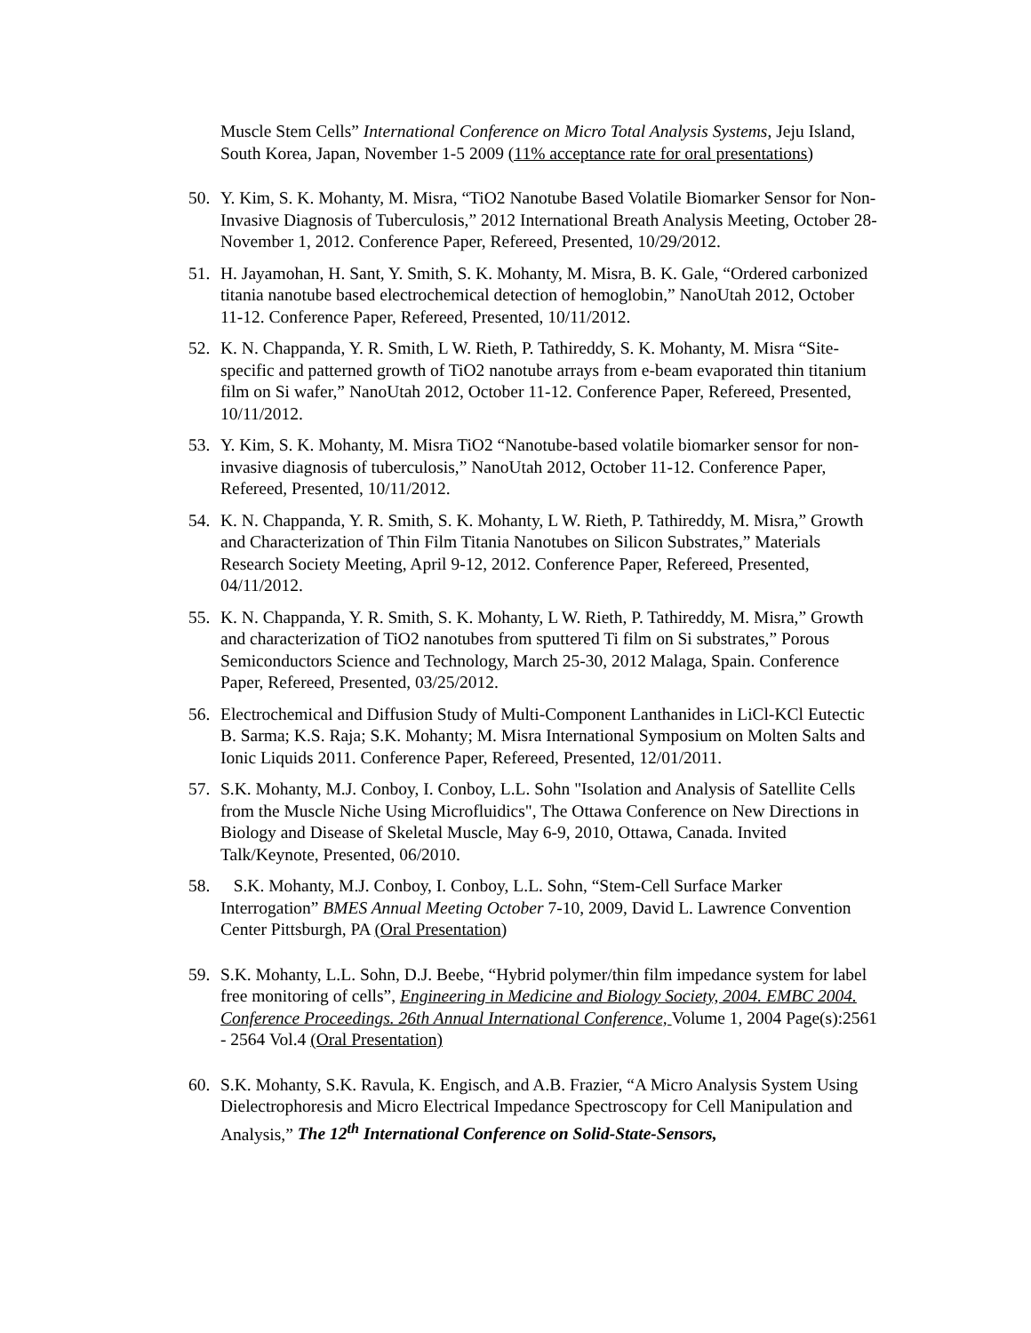Muscle Stem Cells” International Conference on Micro Total Analysis Systems, Jeju Island, South Korea, Japan, November 1-5 2009 (11% acceptance rate for oral presentations)
50. Y. Kim, S. K. Mohanty, M. Misra, “TiO2 Nanotube Based Volatile Biomarker Sensor for Non-Invasive Diagnosis of Tuberculosis,” 2012 International Breath Analysis Meeting, October 28-November 1, 2012. Conference Paper, Refereed, Presented, 10/29/2012.
51. H. Jayamohan, H. Sant, Y. Smith, S. K. Mohanty, M. Misra, B. K. Gale, “Ordered carbonized titania nanotube based electrochemical detection of hemoglobin,” NanoUtah 2012, October 11-12. Conference Paper, Refereed, Presented, 10/11/2012.
52. K. N. Chappanda, Y. R. Smith, L W. Rieth, P. Tathireddy, S. K. Mohanty, M. Misra “Site-specific and patterned growth of TiO2 nanotube arrays from e-beam evaporated thin titanium film on Si wafer,” NanoUtah 2012, October 11-12. Conference Paper, Refereed, Presented, 10/11/2012.
53. Y. Kim, S. K. Mohanty, M. Misra TiO2 “Nanotube-based volatile biomarker sensor for non-invasive diagnosis of tuberculosis,” NanoUtah 2012, October 11-12. Conference Paper, Refereed, Presented, 10/11/2012.
54. K. N. Chappanda, Y. R. Smith, S. K. Mohanty, L W. Rieth, P. Tathireddy, M. Misra,” Growth and Characterization of Thin Film Titania Nanotubes on Silicon Substrates,” Materials Research Society Meeting, April 9-12, 2012. Conference Paper, Refereed, Presented, 04/11/2012.
55. K. N. Chappanda, Y. R. Smith, S. K. Mohanty, L W. Rieth, P. Tathireddy, M. Misra,” Growth and characterization of TiO2 nanotubes from sputtered Ti film on Si substrates,” Porous Semiconductors Science and Technology, March 25-30, 2012 Malaga, Spain. Conference Paper, Refereed, Presented, 03/25/2012.
56. Electrochemical and Diffusion Study of Multi-Component Lanthanides in LiCl-KCl Eutectic B. Sarma; K.S. Raja; S.K. Mohanty; M. Misra International Symposium on Molten Salts and Ionic Liquids 2011. Conference Paper, Refereed, Presented, 12/01/2011.
57. S.K. Mohanty, M.J. Conboy, I. Conboy, L.L. Sohn "Isolation and Analysis of Satellite Cells from the Muscle Niche Using Microfluidics", The Ottawa Conference on New Directions in Biology and Disease of Skeletal Muscle, May 6-9, 2010, Ottawa, Canada. Invited Talk/Keynote, Presented, 06/2010.
58. S.K. Mohanty, M.J. Conboy, I. Conboy, L.L. Sohn, “Stem-Cell Surface Marker Interrogation” BMES Annual Meeting October 7-10, 2009, David L. Lawrence Convention Center Pittsburgh, PA (Oral Presentation)
59. S.K. Mohanty, L.L. Sohn, D.J. Beebe, “Hybrid polymer/thin film impedance system for label free monitoring of cells”, Engineering in Medicine and Biology Society, 2004. EMBC 2004. Conference Proceedings. 26th Annual International Conference, Volume 1, 2004 Page(s):2561 - 2564 Vol.4 (Oral Presentation)
60. S.K. Mohanty, S.K. Ravula, K. Engisch, and A.B. Frazier, “A Micro Analysis System Using Dielectrophoresis and Micro Electrical Impedance Spectroscopy for Cell Manipulation and Analysis,” The 12<sup>th</sup> International Conference on Solid-State-Sensors,